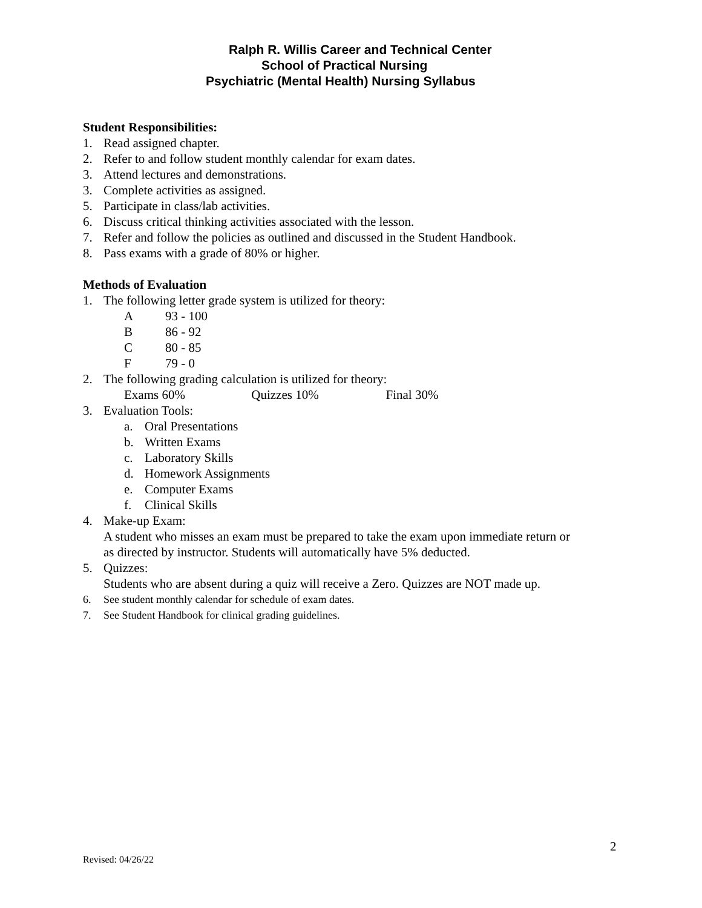Ralph R. Willis Career and Technical Center
School of Practical Nursing
Psychiatric (Mental Health) Nursing Syllabus
Student Responsibilities:
1. Read assigned chapter.
2. Refer to and follow student monthly calendar for exam dates.
3. Attend lectures and demonstrations.
3. Complete activities as assigned.
5. Participate in class/lab activities.
6. Discuss critical thinking activities associated with the lesson.
7. Refer and follow the policies as outlined and discussed in the Student Handbook.
8. Pass exams with a grade of 80% or higher.
Methods of Evaluation
1. The following letter grade system is utilized for theory:
A 93 - 100
B 86 - 92
C 80 - 85
F 79 - 0
2. The following grading calculation is utilized for theory:
Exams 60% Quizzes 10% Final 30%
3. Evaluation Tools:
a. Oral Presentations
b. Written Exams
c. Laboratory Skills
d. Homework Assignments
e. Computer Exams
f. Clinical Skills
4. Make-up Exam:
A student who misses an exam must be prepared to take the exam upon immediate return or
as directed by instructor. Students will automatically have 5% deducted.
5. Quizzes:
Students who are absent during a quiz will receive a Zero. Quizzes are NOT made up.
6. See student monthly calendar for schedule of exam dates.
7. See Student Handbook for clinical grading guidelines.
2
Revised: 04/26/22